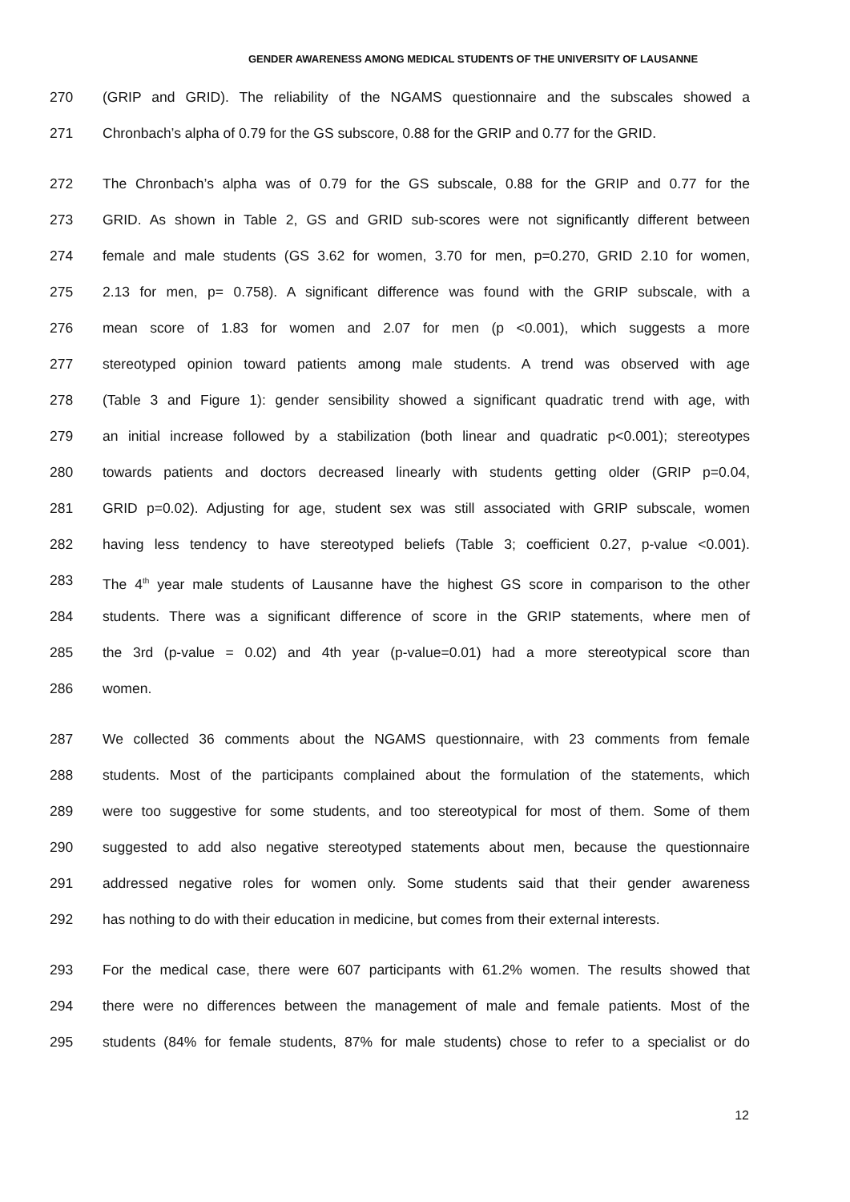GENDER AWARENESS AMONG MEDICAL STUDENTS OF THE UNIVERSITY OF LAUSANNE
270 (GRIP and GRID). The reliability of the NGAMS questionnaire and the subscales showed a
271 Chronbach’s alpha of 0.79 for the GS subscore, 0.88 for the GRIP and 0.77 for the GRID.
272 The Chronbach’s alpha was of 0.79 for the GS subscale, 0.88 for the GRIP and 0.77 for the
273 GRID. As shown in Table 2, GS and GRID sub-scores were not significantly different between
274 female and male students (GS 3.62 for women, 3.70 for men, p=0.270, GRID 2.10 for women,
275 2.13 for men, p= 0.758). A significant difference was found with the GRIP subscale, with a
276 mean score of 1.83 for women and 2.07 for men (p <0.001), which suggests a more
277 stereotyped opinion toward patients among male students. A trend was observed with age
278 (Table 3 and Figure 1): gender sensibility showed a significant quadratic trend with age, with
279 an initial increase followed by a stabilization (both linear and quadratic p<0.001); stereotypes
280 towards patients and doctors decreased linearly with students getting older (GRIP p=0.04,
281 GRID p=0.02). Adjusting for age, student sex was still associated with GRIP subscale, women
282 having less tendency to have stereotyped beliefs (Table 3; coefficient 0.27, p-value <0.001).
283 The 4<sup>th</sup> year male students of Lausanne have the highest GS score in comparison to the other
284 students. There was a significant difference of score in the GRIP statements, where men of
285 the 3rd (p-value = 0.02) and 4th year (p-value=0.01) had a more stereotypical score than
286 women.
287 We collected 36 comments about the NGAMS questionnaire, with 23 comments from female
288 students. Most of the participants complained about the formulation of the statements, which
289 were too suggestive for some students, and too stereotypical for most of them. Some of them
290 suggested to add also negative stereotyped statements about men, because the questionnaire
291 addressed negative roles for women only. Some students said that their gender awareness
292 has nothing to do with their education in medicine, but comes from their external interests.
293 For the medical case, there were 607 participants with 61.2% women. The results showed that
294 there were no differences between the management of male and female patients. Most of the
295 students (84% for female students, 87% for male students) chose to refer to a specialist or do
12